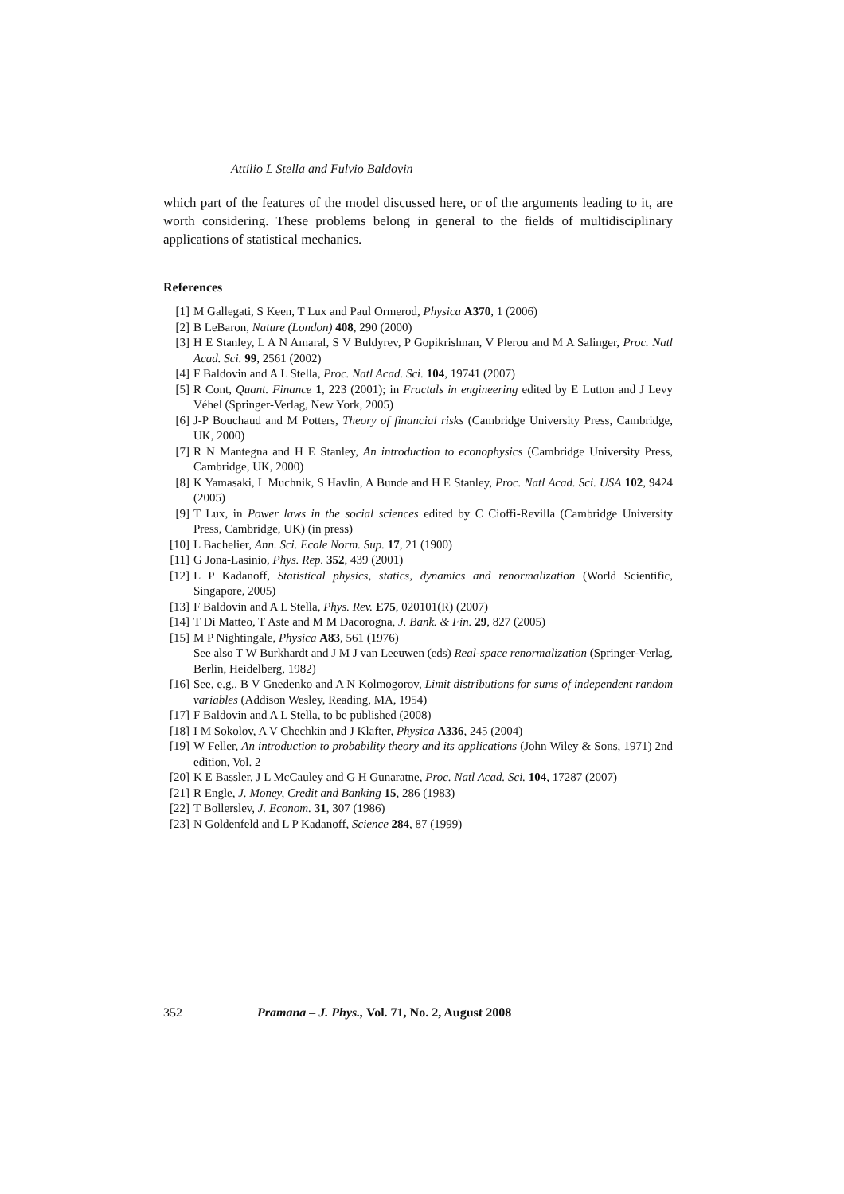Attilio L Stella and Fulvio Baldovin
which part of the features of the model discussed here, or of the arguments leading to it, are worth considering. These problems belong in general to the fields of multidisciplinary applications of statistical mechanics.
References
[1] M Gallegati, S Keen, T Lux and Paul Ormerod, Physica A370, 1 (2006)
[2] B LeBaron, Nature (London) 408, 290 (2000)
[3] H E Stanley, L A N Amaral, S V Buldyrev, P Gopikrishnan, V Plerou and M A Salinger, Proc. Natl Acad. Sci. 99, 2561 (2002)
[4] F Baldovin and A L Stella, Proc. Natl Acad. Sci. 104, 19741 (2007)
[5] R Cont, Quant. Finance 1, 223 (2001); in Fractals in engineering edited by E Lutton and J Levy Véhel (Springer-Verlag, New York, 2005)
[6] J-P Bouchaud and M Potters, Theory of financial risks (Cambridge University Press, Cambridge, UK, 2000)
[7] R N Mantegna and H E Stanley, An introduction to econophysics (Cambridge University Press, Cambridge, UK, 2000)
[8] K Yamasaki, L Muchnik, S Havlin, A Bunde and H E Stanley, Proc. Natl Acad. Sci. USA 102, 9424 (2005)
[9] T Lux, in Power laws in the social sciences edited by C Cioffi-Revilla (Cambridge University Press, Cambridge, UK) (in press)
[10] L Bachelier, Ann. Sci. Ecole Norm. Sup. 17, 21 (1900)
[11] G Jona-Lasinio, Phys. Rep. 352, 439 (2001)
[12] L P Kadanoff, Statistical physics, statics, dynamics and renormalization (World Scientific, Singapore, 2005)
[13] F Baldovin and A L Stella, Phys. Rev. E75, 020101(R) (2007)
[14] T Di Matteo, T Aste and M M Dacorogna, J. Bank. & Fin. 29, 827 (2005)
[15] M P Nightingale, Physica A83, 561 (1976)
See also T W Burkhardt and J M J van Leeuwen (eds) Real-space renormalization (Springer-Verlag, Berlin, Heidelberg, 1982)
[16] See, e.g., B V Gnedenko and A N Kolmogorov, Limit distributions for sums of independent random variables (Addison Wesley, Reading, MA, 1954)
[17] F Baldovin and A L Stella, to be published (2008)
[18] I M Sokolov, A V Chechkin and J Klafter, Physica A336, 245 (2004)
[19] W Feller, An introduction to probability theory and its applications (John Wiley & Sons, 1971) 2nd edition, Vol. 2
[20] K E Bassler, J L McCauley and G H Gunaratne, Proc. Natl Acad. Sci. 104, 17287 (2007)
[21] R Engle, J. Money, Credit and Banking 15, 286 (1983)
[22] T Bollerslev, J. Econom. 31, 307 (1986)
[23] N Goldenfeld and L P Kadanoff, Science 284, 87 (1999)
352 Pramana – J. Phys., Vol. 71, No. 2, August 2008